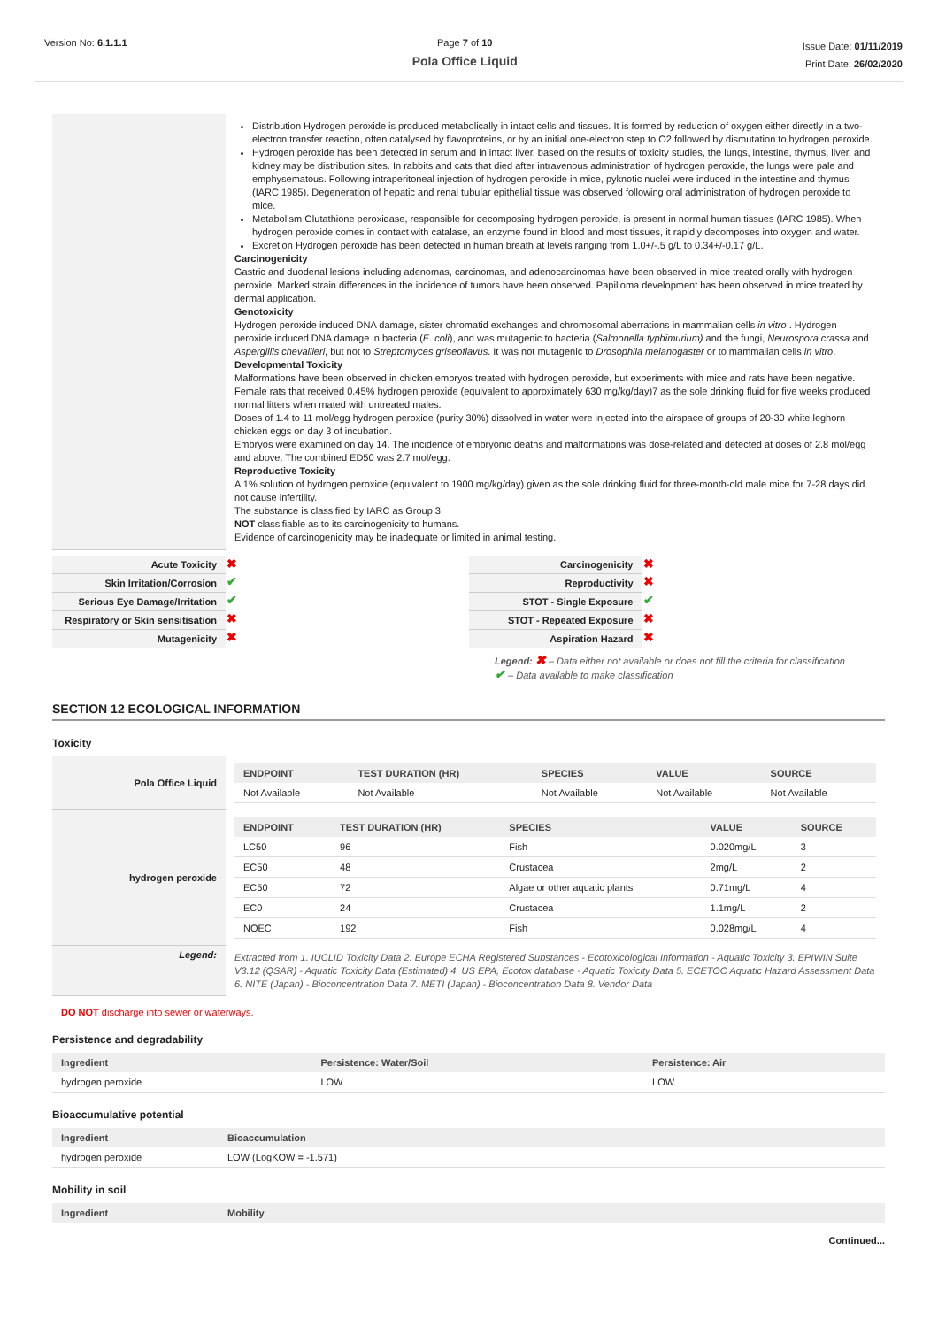Version No: 6.1.1.1 Page 7 of 10
Pola Office Liquid
Issue Date: 01/11/2019
Print Date: 26/02/2020
| | Distribution Hydrogen peroxide is produced metabolically in intact cells and tissues. It is formed by reduction of oxygen either directly in a two-electron transfer reaction, often catalysed by flavoproteins, or by an initial one-electron step to O2 followed by dismutation to hydrogen peroxide. Hydrogen peroxide has been detected in serum and in intact liver. based on the results of toxicity studies, the lungs, intestine, thymus, liver, and kidney may be distribution sites. In rabbits and cats that died after intravenous administration of hydrogen peroxide, the lungs were pale and emphysematous. Following intraperitoneal injection of hydrogen peroxide in mice, pyknotic nuclei were induced in the intestine and thymus (IARC 1985). Degeneration of hepatic and renal tubular epithelial tissue was observed following oral administration of hydrogen peroxide to mice. Metabolism Glutathione peroxidase, responsible for decomposing hydrogen peroxide, is present in normal human tissues (IARC 1985). When hydrogen peroxide comes in contact with catalase, an enzyme found in blood and most tissues, it rapidly decomposes into oxygen and water. Excretion Hydrogen peroxide has been detected in human breath at levels ranging from 1.0+/-.5 g/L to 0.34+/-0.17 g/L. Carcinogenicity Gastric and duodenal lesions including adenomas, carcinomas, and adenocarcinomas have been observed in mice treated orally with hydrogen peroxide. Marked strain differences in the incidence of tumors have been observed. Papilloma development has been observed in mice treated by dermal application. Genotoxicity Hydrogen peroxide induced DNA damage, sister chromatid exchanges and chromosomal aberrations in mammalian cells in vitro . Hydrogen peroxide induced DNA damage in bacteria ( E. coli ), and was mutagenic to bacteria ( Salmonella typhimurium) and the fungi, Neurospora crassa and Aspergillis chevallieri , but not to Streptomyces griseoflavus . It was not mutagenic to Drosophila melanogaster or to mammalian cells in vitro . Developmental Toxicity Malformations have been observed in chicken embryos treated with hydrogen peroxide, but experiments with mice and rats have been negative. Female rats that received 0.45% hydrogen peroxide (equivalent to approximately 630 mg/kg/day)7 as the sole drinking fluid for five weeks produced normal litters when mated with untreated males. Doses of 1.4 to 11 mol/egg hydrogen peroxide (purity 30%) dissolved in water were injected into the airspace of groups of 20-30 white leghorn chicken eggs on day 3 of incubation. Embryos were examined on day 14. The incidence of embryonic deaths and malformations was dose-related and detected at doses of 2.8 mol/egg and above. The combined ED50 was 2.7 mol/egg. Reproductive Toxicity A 1% solution of hydrogen peroxide (equivalent to 1900 mg/kg/day) given as the sole drinking fluid for three-month-old male mice for 7-28 days did not cause infertility. The substance is classified by IARC as Group 3: NOT classifiable as to its carcinogenicity to humans. Evidence of carcinogenicity may be inadequate or limited in animal testing. |
| Acute Toxicity | ✖ | Carcinogenicity | ✖ |
| Skin Irritation/Corrosion | ✔ | Reproductivity | ✖ |
| Serious Eye Damage/Irritation | ✔ | STOT - Single Exposure | ✔ |
| Respiratory or Skin sensitisation | ✖ | STOT - Repeated Exposure | ✖ |
| Mutagenicity | ✖ | Aspiration Hazard | ✖ |
Legend: ✖ – Data either not available or does not fill the criteria for classification
✔ – Data available to make classification
SECTION 12 ECOLOGICAL INFORMATION
Toxicity
| Pola Office Liquid | / ENDPOINT / TEST DURATION (HR) / SPECIES / VALUE / SOURCE / / --- / --- / --- / --- / --- / / Not Available / Not Available / Not Available / Not Available / Not Available / |
| hydrogen peroxide | / ENDPOINT / TEST DURATION (HR) / SPECIES / VALUE / SOURCE / / --- / --- / --- / --- / --- / / LC50 / 96 / Fish / 0.020mg/L / 3 / / EC50 / 48 / Crustacea / 2mg/L / 2 / / EC50 / 72 / Algae or other aquatic plants / 0.71mg/L / 4 / / EC0 / 24 / Crustacea / 1.1mg/L / 2 / / NOEC / 192 / Fish / 0.028mg/L / 4 / |
| Legend: | Extracted from 1. IUCLID Toxicity Data 2. Europe ECHA Registered Substances - Ecotoxicological Information - Aquatic Toxicity 3. EPIWIN Suite V3.12 (QSAR) - Aquatic Toxicity Data (Estimated) 4. US EPA, Ecotox database - Aquatic Toxicity Data 5. ECETOC Aquatic Hazard Assessment Data 6. NITE (Japan) - Bioconcentration Data 7. METI (Japan) - Bioconcentration Data 8. Vendor Data |
DO NOT discharge into sewer or waterways.
Persistence and degradability
| Ingredient | Persistence: Water/Soil | Persistence: Air |
| --- | --- | --- |
| hydrogen peroxide | LOW | LOW |
Bioaccumulative potential
| Ingredient | Bioaccumulation |
| --- | --- |
| hydrogen peroxide | LOW (LogKOW = -1.571) |
Mobility in soil
| Ingredient | Mobility |
| --- | --- |
Continued...